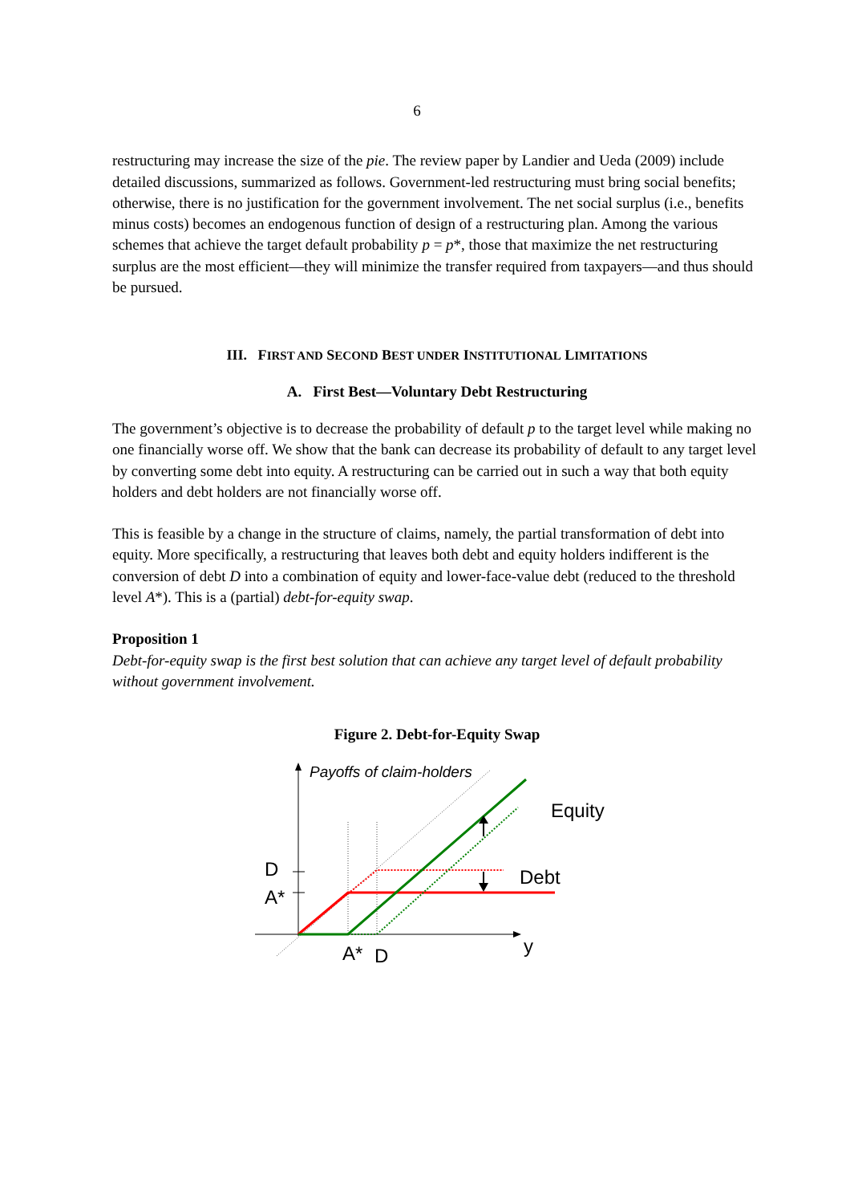6
restructuring may increase the size of the pie. The review paper by Landier and Ueda (2009) include detailed discussions, summarized as follows. Government-led restructuring must bring social benefits; otherwise, there is no justification for the government involvement. The net social surplus (i.e., benefits minus costs) becomes an endogenous function of design of a restructuring plan. Among the various schemes that achieve the target default probability p = p*, those that maximize the net restructuring surplus are the most efficient—they will minimize the transfer required from taxpayers—and thus should be pursued.
III. FIRST AND SECOND BEST UNDER INSTITUTIONAL LIMITATIONS
A. First Best—Voluntary Debt Restructuring
The government’s objective is to decrease the probability of default p to the target level while making no one financially worse off. We show that the bank can decrease its probability of default to any target level by converting some debt into equity. A restructuring can be carried out in such a way that both equity holders and debt holders are not financially worse off.
This is feasible by a change in the structure of claims, namely, the partial transformation of debt into equity. More specifically, a restructuring that leaves both debt and equity holders indifferent is the conversion of debt D into a combination of equity and lower-face-value debt (reduced to the threshold level A*). This is a (partial) debt-for-equity swap.
Proposition 1
Debt-for-equity swap is the first best solution that can achieve any target level of default probability without government involvement.
Figure 2. Debt-for-Equity Swap
Payoffs of claim-holders
Equity
Debt
D
A*
A*
D
y